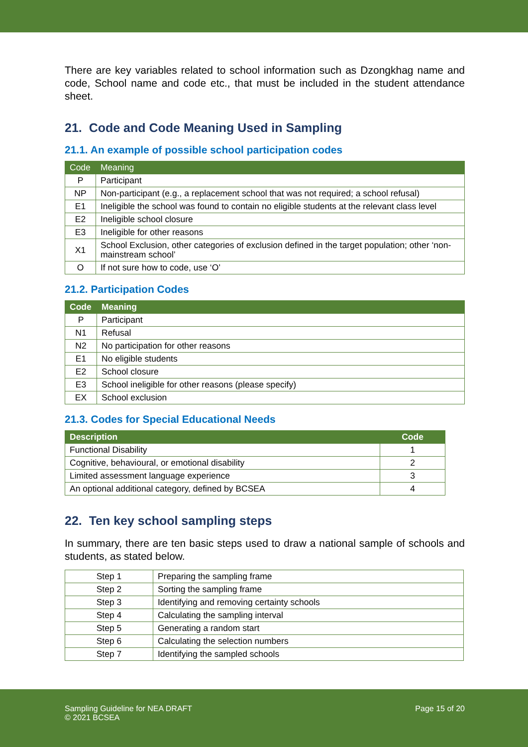There are key variables related to school information such as Dzongkhag name and code, School name and code etc., that must be included in the student attendance sheet.
21. Code and Code Meaning Used in Sampling
21.1. An example of possible school participation codes
| Code | Meaning |
| --- | --- |
| P | Participant |
| NP | Non-participant (e.g., a replacement school that was not required; a school refusal) |
| E1 | Ineligible the school was found to contain no eligible students at the relevant class level |
| E2 | Ineligible school closure |
| E3 | Ineligible for other reasons |
| X1 | School Exclusion, other categories of exclusion defined in the target population; other ‘non-mainstream school’ |
| O | If not sure how to code, use ‘O’ |
21.2. Participation Codes
| Code | Meaning |
| --- | --- |
| P | Participant |
| N1 | Refusal |
| N2 | No participation for other reasons |
| E1 | No eligible students |
| E2 | School closure |
| E3 | School ineligible for other reasons (please specify) |
| EX | School exclusion |
21.3. Codes for Special Educational Needs
| Description | Code |
| --- | --- |
| Functional Disability | 1 |
| Cognitive, behavioural, or emotional disability | 2 |
| Limited assessment language experience | 3 |
| An optional additional category, defined by BCSEA | 4 |
22. Ten key school sampling steps
In summary, there are ten basic steps used to draw a national sample of schools and students, as stated below.
| Step 1 | Preparing the sampling frame |
| Step 2 | Sorting the sampling frame |
| Step 3 | Identifying and removing certainty schools |
| Step 4 | Calculating the sampling interval |
| Step 5 | Generating a random start |
| Step 6 | Calculating the selection numbers |
| Step 7 | Identifying the sampled schools |
Sampling Guideline for NEA DRAFT
© 2021 BCSEA
Page 15 of 20